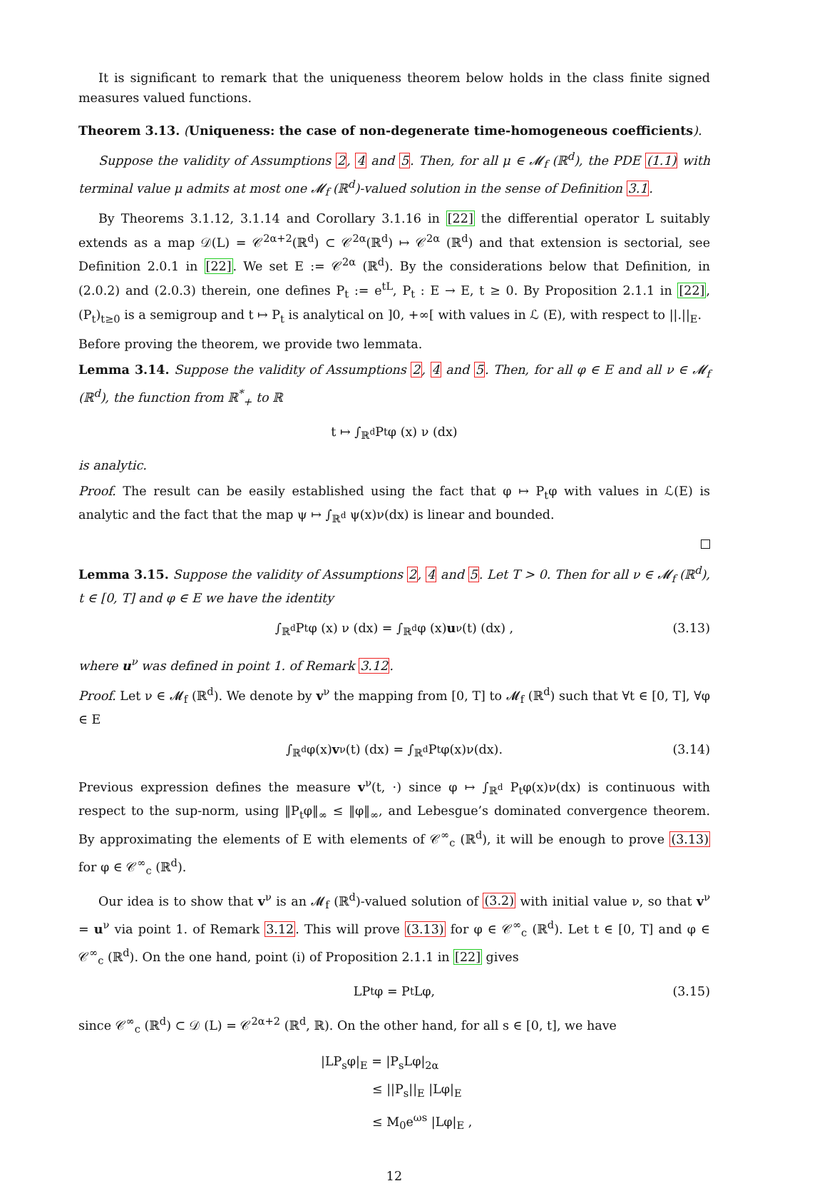It is significant to remark that the uniqueness theorem below holds in the class finite signed measures valued functions.
Theorem 3.13. (Uniqueness: the case of non-degenerate time-homogeneous coefficients).
Suppose the validity of Assumptions 2, 4 and 5. Then, for all μ ∈ 𝓜<sub>f</sub> (ℝ<sup>d</sup>), the PDE (1.1) with terminal value μ admits at most one 𝓜<sub>f</sub> (ℝ<sup>d</sup>)-valued solution in the sense of Definition 3.1.
By Theorems 3.1.12, 3.1.14 and Corollary 3.1.16 in [22] the differential operator L suitably extends as a map 𝒟(L) = 𝒞<sup>2α+2</sup>(ℝ<sup>d</sup>) ⊂ 𝒞<sup>2α</sup>(ℝ<sup>d</sup>) ↦ 𝒞<sup>2α</sup> (ℝ<sup>d</sup>) and that extension is sectorial, see Definition 2.0.1 in [22]. We set E := 𝒞<sup>2α</sup> (ℝ<sup>d</sup>). By the considerations below that Definition, in (2.0.2) and (2.0.3) therein, one defines P<sub>t</sub> := e<sup>tL</sup>, P<sub>t</sub> : E → E, t ≥ 0. By Proposition 2.1.1 in [22], (P<sub>t</sub>)<sub>t≥0</sub> is a semigroup and t ↦ P<sub>t</sub> is analytical on ]0, +∞[ with values in ℒ (E), with respect to ||.||<sub>E</sub>.
Before proving the theorem, we provide two lemmata.
Lemma 3.14. Suppose the validity of Assumptions 2, 4 and 5. Then, for all φ ∈ E and all ν ∈ 𝓜<sub>f</sub> (ℝ<sup>d</sup>), the function from ℝ<sup>*</sup><sub>+</sub> to ℝ
t ↦ ∫<sub>ℝ<sup>d</sup></sub> P<sub>t</sub>φ (x) ν (dx)
is analytic.
Proof. The result can be easily established using the fact that φ ↦ P<sub>t</sub>φ with values in ℒ(E) is analytic and the fact that the map ψ ↦ ∫<sub>ℝ<sup>d</sup></sub> ψ(x)ν(dx) is linear and bounded.
Lemma 3.15. Suppose the validity of Assumptions 2, 4 and 5. Let T > 0. Then for all ν ∈ 𝓜<sub>f</sub> (ℝ<sup>d</sup>), t ∈ [0, T] and φ ∈ E we have the identity
∫<sub>ℝ<sup>d</sup></sub> P<sub>t</sub>φ (x) ν (dx) = ∫<sub>ℝ<sup>d</sup></sub> φ (x) u<sup>ν</sup> (t) (dx) , (3.13)
where u<sup>ν</sup> was defined in point 1. of Remark 3.12.
Proof. Let ν ∈ 𝓜<sub>f</sub> (ℝ<sup>d</sup>). We denote by v<sup>ν</sup> the mapping from [0, T] to 𝓜<sub>f</sub> (ℝ<sup>d</sup>) such that ∀t ∈ [0, T], ∀φ ∈ E
∫<sub>ℝ<sup>d</sup></sub> φ(x) v<sup>ν</sup> (t) (dx) = ∫<sub>ℝ<sup>d</sup></sub> P<sub>t</sub>φ(x)ν(dx). (3.14)
Previous expression defines the measure v<sup>ν</sup>(t, ·) since φ ↦ ∫<sub>ℝ<sup>d</sup></sub> P<sub>t</sub>φ(x)ν(dx) is continuous with respect to the sup-norm, using ‖P<sub>t</sub>φ‖<sub>∞</sub> ≤ ‖φ‖<sub>∞</sub>, and Lebesgue’s dominated convergence theorem. By approximating the elements of E with elements of 𝒞<sup>∞</sup><sub>c</sub> (ℝ<sup>d</sup>), it will be enough to prove (3.13) for φ ∈ 𝒞<sup>∞</sup><sub>c</sub> (ℝ<sup>d</sup>).
Our idea is to show that v<sup>ν</sup> is an 𝓜<sub>f</sub> (ℝ<sup>d</sup>)-valued solution of (3.2) with initial value ν, so that v<sup>ν</sup> = u<sup>ν</sup> via point 1. of Remark 3.12. This will prove (3.13) for φ ∈ 𝒞<sup>∞</sup><sub>c</sub> (ℝ<sup>d</sup>). Let t ∈ [0, T] and φ ∈ 𝒞<sup>∞</sup><sub>c</sub> (ℝ<sup>d</sup>). On the one hand, point (i) of Proposition 2.1.1 in [22] gives
LP<sub>t</sub>φ = P<sub>t</sub>Lφ, (3.15)
since 𝒞<sup>∞</sup><sub>c</sub> (ℝ<sup>d</sup>) ⊂ 𝒟 (L) = 𝒞<sup>2α+2</sup> (ℝ<sup>d</sup>, ℝ). On the other hand, for all s ∈ [0, t], we have
|LP<sub>s</sub>φ|<sub>E</sub> = |P<sub>s</sub>Lφ|<sub>2α</sub>
≤ ||P<sub>s</sub>||<sub>E</sub> |Lφ|<sub>E</sub>
≤ M<sub>0</sub>e<sup>ωs</sup> |Lφ|<sub>E</sub> ,
12